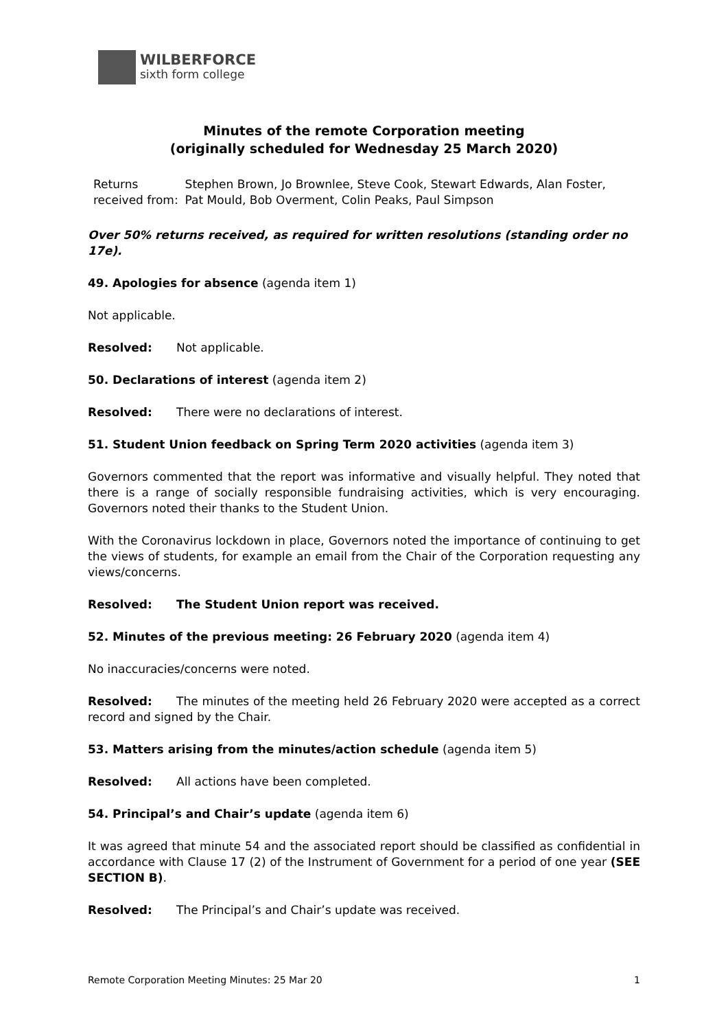WILBERFORCE
sixth form college
Minutes of the remote Corporation meeting
(originally scheduled for Wednesday 25 March 2020)
| Returns received from: | Stephen Brown, Jo Brownlee, Steve Cook, Stewart Edwards, Alan Foster, Pat Mould, Bob Overment, Colin Peaks, Paul Simpson |
Over 50% returns received, as required for written resolutions (standing order no 17e).
49. Apologies for absence (agenda item 1)
Not applicable.
Resolved: Not applicable.
50. Declarations of interest (agenda item 2)
Resolved: There were no declarations of interest.
51. Student Union feedback on Spring Term 2020 activities (agenda item 3)
Governors commented that the report was informative and visually helpful. They noted that there is a range of socially responsible fundraising activities, which is very encouraging. Governors noted their thanks to the Student Union.
With the Coronavirus lockdown in place, Governors noted the importance of continuing to get the views of students, for example an email from the Chair of the Corporation requesting any views/concerns.
Resolved: The Student Union report was received.
52. Minutes of the previous meeting: 26 February 2020 (agenda item 4)
No inaccuracies/concerns were noted.
Resolved: The minutes of the meeting held 26 February 2020 were accepted as a correct record and signed by the Chair.
53. Matters arising from the minutes/action schedule (agenda item 5)
Resolved: All actions have been completed.
54. Principal’s and Chair’s update (agenda item 6)
It was agreed that minute 54 and the associated report should be classified as confidential in accordance with Clause 17 (2) of the Instrument of Government for a period of one year (SEE SECTION B).
Resolved: The Principal’s and Chair’s update was received.
Remote Corporation Meeting Minutes: 25 Mar 20 1